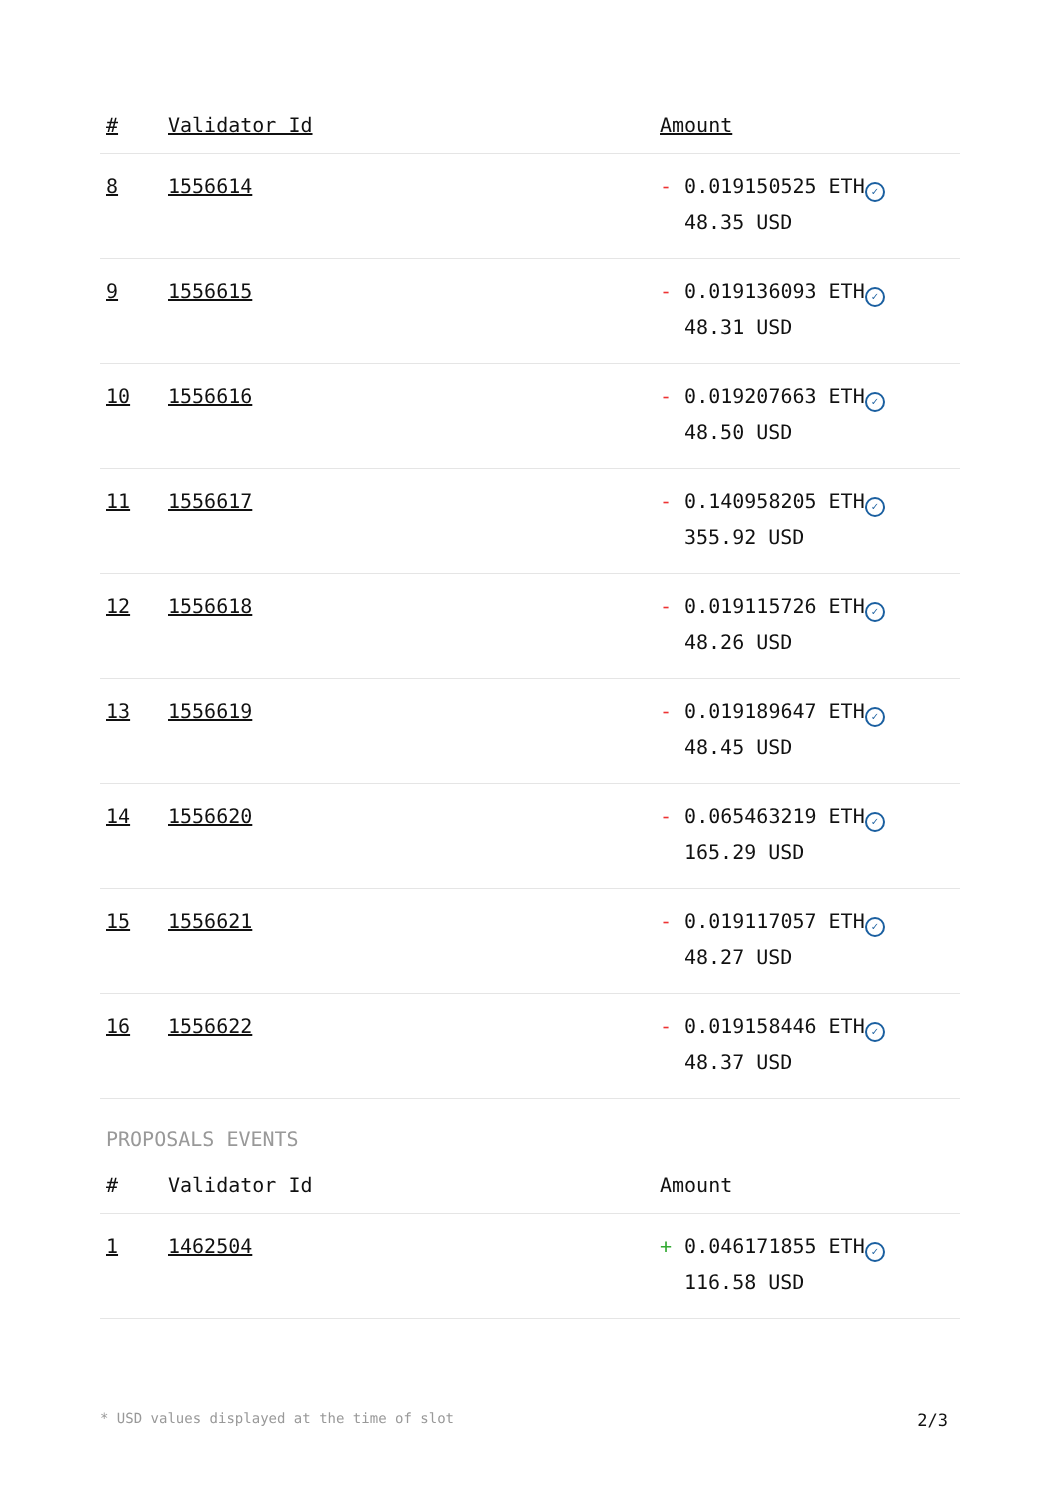| # | Validator Id | Amount |
| --- | --- | --- |
| 8 | 1556614 | - 0.019150525 ETH ✓ 48.35 USD |
| 9 | 1556615 | - 0.019136093 ETH ✓ 48.31 USD |
| 10 | 1556616 | - 0.019207663 ETH ✓ 48.50 USD |
| 11 | 1556617 | - 0.140958205 ETH ✓ 355.92 USD |
| 12 | 1556618 | - 0.019115726 ETH ✓ 48.26 USD |
| 13 | 1556619 | - 0.019189647 ETH ✓ 48.45 USD |
| 14 | 1556620 | - 0.065463219 ETH ✓ 165.29 USD |
| 15 | 1556621 | - 0.019117057 ETH ✓ 48.27 USD |
| 16 | 1556622 | - 0.019158446 ETH ✓ 48.37 USD |
PROPOSALS EVENTS
| # | Validator Id | Amount |
| --- | --- | --- |
| 1 | 1462504 | + 0.046171855 ETH ✓ 116.58 USD |
* USD values displayed at the time of slot 2/3